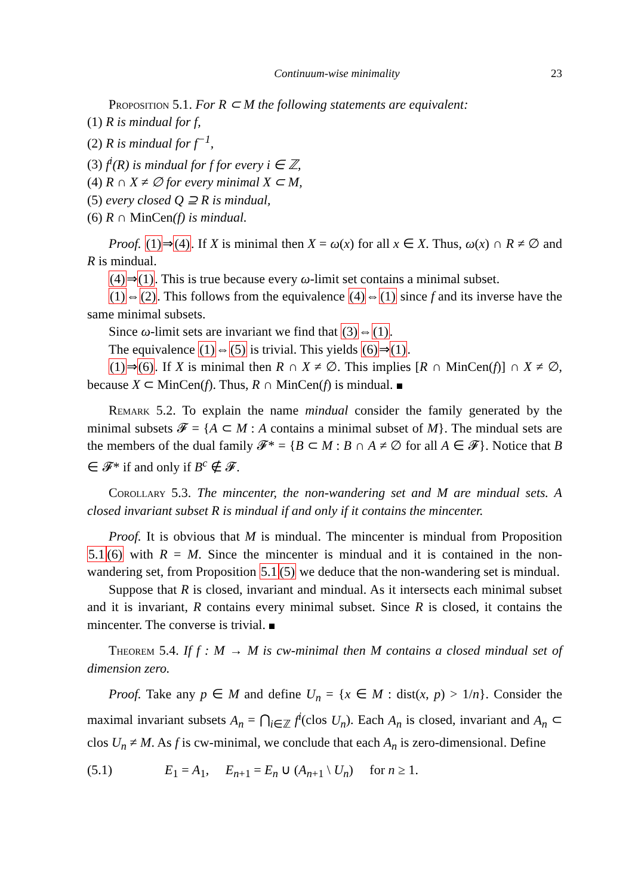Continuum-wise minimality 23
Proposition 5.1. For R ⊂ M the following statements are equivalent:
(1) R is mindual for f,
(2) R is mindual for f<sup>−1</sup>,
(3) f<sup>i</sup>(R) is mindual for f for every i ∈ ℤ,
(4) R ∩ X ≠ ∅ for every minimal X ⊂ M,
(5) every closed Q ⊇ R is mindual,
(6) R ∩ MinCen(f) is mindual.
Proof. (1)⇒(4). If X is minimal then X = ω(x) for all x ∈ X. Thus, ω(x) ∩ R ≠ ∅ and R is mindual.
(4)⇒(1). This is true because every ω-limit set contains a minimal subset.
(1)⇔(2). This follows from the equivalence (4)⇔(1) since f and its inverse have the same minimal subsets.
Since ω-limit sets are invariant we find that (3)⇔(1).
The equivalence (1)⇔(5) is trivial. This yields (6)⇒(1).
(1)⇒(6). If X is minimal then R ∩ X ≠ ∅. This implies [R ∩ MinCen(f)] ∩ X ≠ ∅, because X ⊂ MinCen(f). Thus, R ∩ MinCen(f) is mindual.
Remark 5.2. To explain the name mindual consider the family generated by the minimal subsets 𝓕 = {A ⊂ M : A contains a minimal subset of M}. The mindual sets are the members of the dual family 𝓕* = {B ⊂ M : B ∩ A ≠ ∅ for all A ∈ 𝓕}. Notice that B ∈ 𝓕* if and only if B<sup>c</sup> ∉ 𝓕.
Corollary 5.3. The mincenter, the non-wandering set and M are mindual sets. A closed invariant subset R is mindual if and only if it contains the mincenter.
Proof. It is obvious that M is mindual. The mincenter is mindual from Proposition 5.1(6) with R = M. Since the mincenter is mindual and it is contained in the non-wandering set, from Proposition 5.1(5) we deduce that the non-wandering set is mindual.
Suppose that R is closed, invariant and mindual. As it intersects each minimal subset and it is invariant, R contains every minimal subset. Since R is closed, it contains the mincenter. The converse is trivial.
Theorem 5.4. If f : M → M is cw-minimal then M contains a closed mindual set of dimension zero.
Proof. Take any p ∈ M and define U<sub>n</sub> = {x ∈ M : dist(x, p) > 1/n}. Consider the maximal invariant subsets A<sub>n</sub> = ⋂<sub>i∈ℤ</sub> f<sup>i</sup>(clos U<sub>n</sub>). Each A<sub>n</sub> is closed, invariant and A<sub>n</sub> ⊂ clos U<sub>n</sub> ≠ M. As f is cw-minimal, we conclude that each A<sub>n</sub> is zero-dimensional. Define
(5.1) E<sub>1</sub> = A<sub>1</sub>, E<sub>n+1</sub> = E<sub>n</sub> ∪ (A<sub>n+1</sub> \ U<sub>n</sub>) for n ≥ 1.